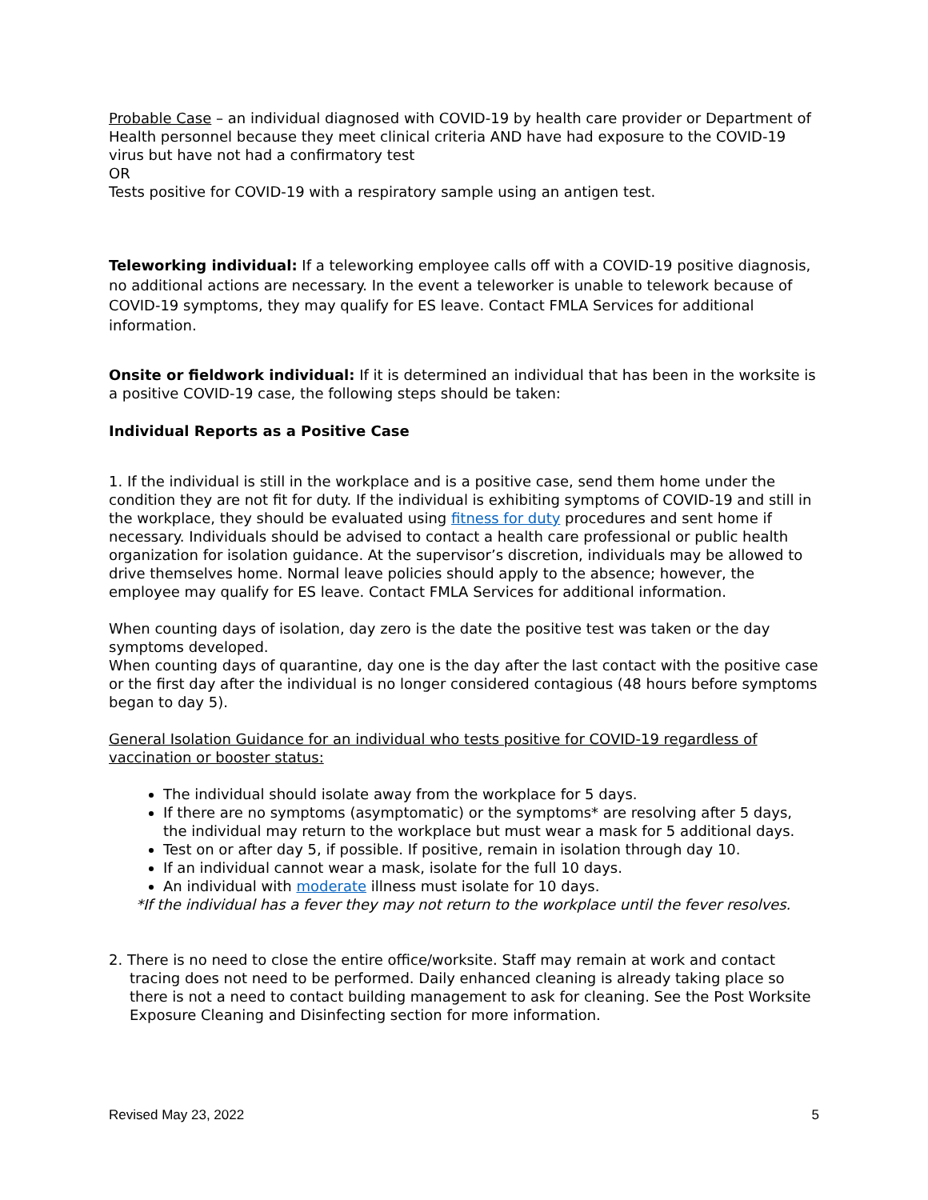Probable Case – an individual diagnosed with COVID-19 by health care provider or Department of Health personnel because they meet clinical criteria AND have had exposure to the COVID-19 virus but have not had a confirmatory test
OR
Tests positive for COVID-19 with a respiratory sample using an antigen test.
Teleworking individual: If a teleworking employee calls off with a COVID-19 positive diagnosis, no additional actions are necessary. In the event a teleworker is unable to telework because of COVID-19 symptoms, they may qualify for ES leave. Contact FMLA Services for additional information.
Onsite or fieldwork individual: If it is determined an individual that has been in the worksite is a positive COVID-19 case, the following steps should be taken:
Individual Reports as a Positive Case
1. If the individual is still in the workplace and is a positive case, send them home under the condition they are not fit for duty. If the individual is exhibiting symptoms of COVID-19 and still in the workplace, they should be evaluated using fitness for duty procedures and sent home if necessary. Individuals should be advised to contact a health care professional or public health organization for isolation guidance. At the supervisor’s discretion, individuals may be allowed to drive themselves home. Normal leave policies should apply to the absence; however, the employee may qualify for ES leave. Contact FMLA Services for additional information.
When counting days of isolation, day zero is the date the positive test was taken or the day symptoms developed.
When counting days of quarantine, day one is the day after the last contact with the positive case or the first day after the individual is no longer considered contagious (48 hours before symptoms began to day 5).
General Isolation Guidance for an individual who tests positive for COVID-19 regardless of vaccination or booster status:
The individual should isolate away from the workplace for 5 days.
If there are no symptoms (asymptomatic) or the symptoms* are resolving after 5 days, the individual may return to the workplace but must wear a mask for 5 additional days.
Test on or after day 5, if possible. If positive, remain in isolation through day 10.
If an individual cannot wear a mask, isolate for the full 10 days.
An individual with moderate illness must isolate for 10 days.
*If the individual has a fever they may not return to the workplace until the fever resolves.
2. There is no need to close the entire office/worksite. Staff may remain at work and contact tracing does not need to be performed. Daily enhanced cleaning is already taking place so there is not a need to contact building management to ask for cleaning. See the Post Worksite Exposure Cleaning and Disinfecting section for more information.
Revised May 23, 2022 5